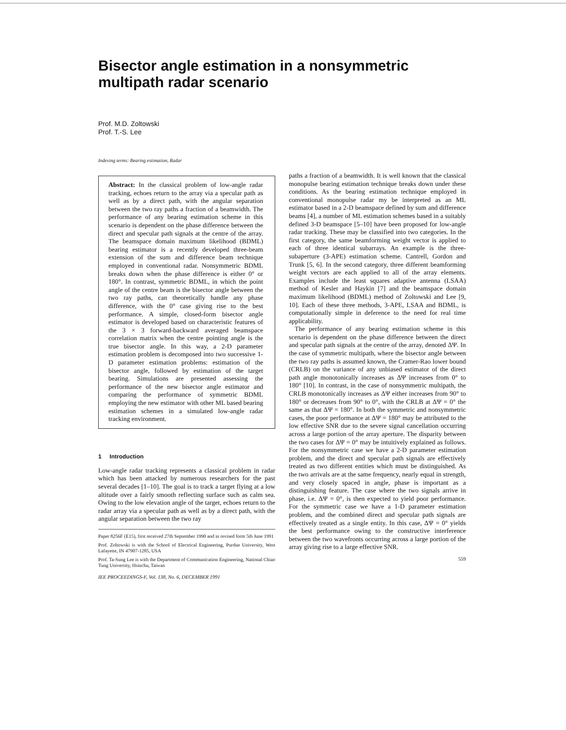Bisector angle estimation in a nonsymmetric
multipath radar scenario
Prof. M.D. Zoltowski
Prof. T.-S. Lee
Indexing terms: Bearing estimation, Radar
Abstract: In the classical problem of low-angle radar tracking, echoes return to the array via a specular path as well as by a direct path, with the angular separation between the two ray paths a fraction of a beamwidth. The performance of any bearing estimation scheme in this scenario is dependent on the phase difference between the direct and specular path signals at the centre of the array. The beamspace domain maximum likelihood (BDML) bearing estimator is a recently developed three-beam extension of the sum and difference beam technique employed in conventional radar. Nonsymmetric BDML breaks down when the phase difference is either 0° or 180°. In contrast, symmetric BDML, in which the point angle of the centre beam is the bisector angle between the two ray paths, can theoretically handle any phase difference, with the 0° case giving rise to the best performance. A simple, closed-form bisector angle estimator is developed based on characteristic features of the 3 × 3 forward-backward averaged beamspace correlation matrix when the centre pointing angle is the true bisector angle. In this way, a 2-D parameter estimation problem is decomposed into two successive 1-D parameter estimation problems: estimation of the bisector angle, followed by estimation of the target bearing. Simulations are presented assessing the performance of the new bisector angle estimator and comparing the performance of symmetric BDML employing the new estimator with other ML based bearing estimation schemes in a simulated low-angle radar tracking environment.
1 Introduction
Low-angle radar tracking represents a classical problem in radar which has been attacked by numerous researchers for the past several decades [1–10]. The goal is to track a target flying at a low altitude over a fairly smooth reflecting surface such as calm sea. Owing to the low elevation angle of the target, echoes return to the radar array via a specular path as well as by a direct path, with the angular separation between the two ray
Paper 8256F (E15), first received 27th September 1990 and in revised form 5th June 1991
Prof. Zoltowski is with the School of Electrical Engineering, Purdue University, West Lafayette, IN 47907-1285, USA
Prof. Ta-Sung Lee is with the Department of Communication Engineering, National Chiao Tung University, Hsinchu, Taiwan
IEE PROCEEDINGS-F, Vol. 138, No. 6, DECEMBER 1991
paths a fraction of a beamwidth. It is well known that the classical monopulse bearing estimation technique breaks down under these conditions. As the bearing estimation technique employed in conventional monopulse radar my be interpreted as an ML estimator based in a 2-D beamspace defined by sum and difference beams [4], a number of ML estimation schemes based in a suitably defined 3-D beamspace [5–10] have been proposed for low-angle radar tracking. These may be classified into two categories. In the first category, the same beamforming weight vector is applied to each of three identical subarrays. An example is the three-subaperture (3-APE) estimation scheme. Cantrell, Gordon and Trunk [5, 6]. In the second category, three different beamforming weight vectors are each applied to all of the array elements. Examples include the least squares adaptive antenna (LSAA) method of Kesler and Haykin [7] and the beamspace domain maximum likelihood (BDML) method of Zoltowski and Lee [9, 10]. Each of these three methods, 3-APE, LSAA and BDML, is computationally simple in deference to the need for real time applicability.
The performance of any bearing estimation scheme in this scenario is dependent on the phase difference between the direct and specular path signals at the centre of the array, denoted ΔΨ. In the case of symmetric multipath, where the bisector angle between the two ray paths is assumed known, the Cramer-Rao lower bound (CRLB) on the variance of any unbiased estimator of the direct path angle monotonically increases as ΔΨ increases from 0° to 180° [10]. In contrast, in the case of nonsymmetric multipath, the CRLB monotonically increases as ΔΨ either increases from 90° to 180° or decreases from 90° to 0°, with the CRLB at ΔΨ = 0° the same as that ΔΨ = 180°. In both the symmetric and nonsymmetric cases, the poor performance at ΔΨ = 180° may be attributed to the low effective SNR due to the severe signal cancellation occurring across a large portion of the array aperture. The disparity between the two cases for ΔΨ = 0° may be intuitively explained as follows. For the nonsymmetric case we have a 2-D parameter estimation problem, and the direct and specular path signals are effectively treated as two different entities which must be distinguished. As the two arrivals are at the same frequency, nearly equal in strength, and very closely spaced in angle, phase is important as a distinguishing feature. The case where the two signals arrive in phase, i.e. ΔΨ = 0°, is then expected to yield poor performance. For the symmetric case we have a 1-D parameter estimation problem, and the combined direct and specular path signals are effectively treated as a single entity. In this case, ΔΨ = 0° yields the best performance owing to the constructive interference between the two wavefronts occurring across a large portion of the array giving rise to a large effective SNR.
559